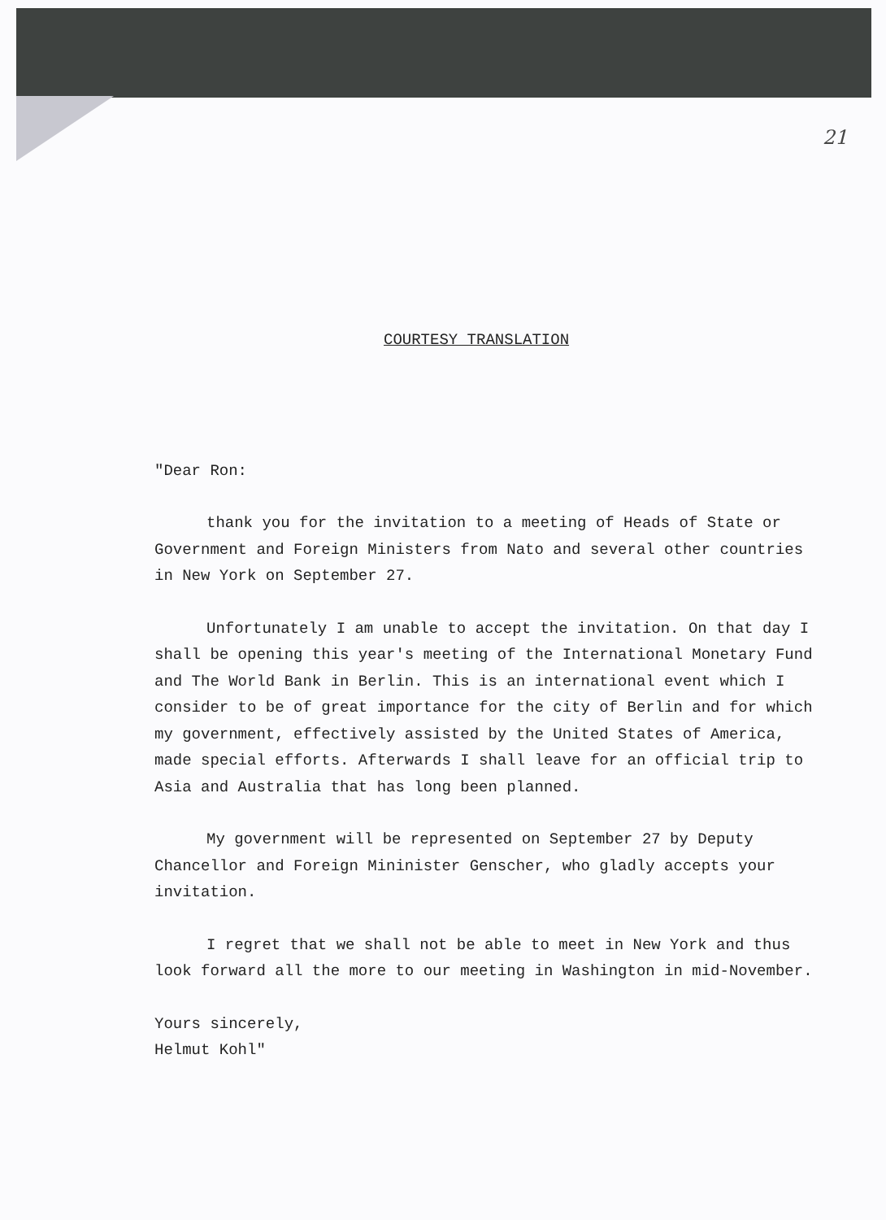21
COURTESY TRANSLATION
"Dear Ron:
thank you for the invitation to a meeting of Heads of State or Government and Foreign Ministers from Nato and several other countries in New York on September 27.
Unfortunately I am unable to accept the invitation. On that day I shall be opening this year's meeting of the International Monetary Fund and The World Bank in Berlin. This is an international event which I consider to be of great importance for the city of Berlin and for which my government, effectively assisted by the United States of America, made special efforts. Afterwards I shall leave for an official trip to Asia and Australia that has long been planned.
My government will be represented on September 27 by Deputy Chancellor and Foreign Mininister Genscher, who gladly accepts your invitation.
I regret that we shall not be able to meet in New York and thus look forward all the more to our meeting in Washington in mid-November.
Yours sincerely,
Helmut Kohl"